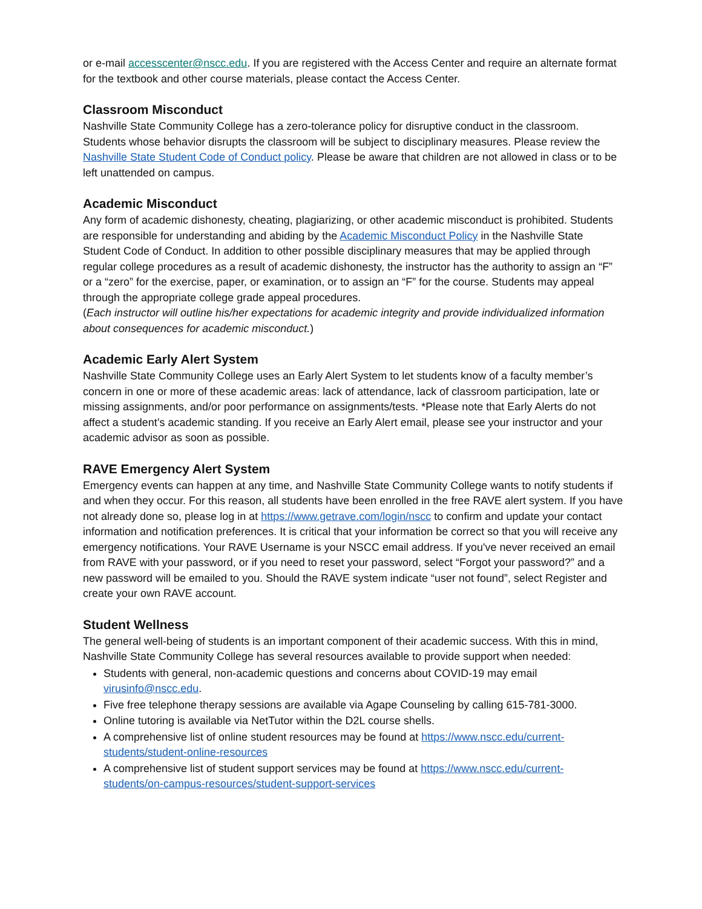or e-mail accesscenter@nscc.edu. If you are registered with the Access Center and require an alternate format for the textbook and other course materials, please contact the Access Center.
Classroom Misconduct
Nashville State Community College has a zero-tolerance policy for disruptive conduct in the classroom. Students whose behavior disrupts the classroom will be subject to disciplinary measures. Please review the Nashville State Student Code of Conduct policy. Please be aware that children are not allowed in class or to be left unattended on campus.
Academic Misconduct
Any form of academic dishonesty, cheating, plagiarizing, or other academic misconduct is prohibited. Students are responsible for understanding and abiding by the Academic Misconduct Policy in the Nashville State Student Code of Conduct. In addition to other possible disciplinary measures that may be applied through regular college procedures as a result of academic dishonesty, the instructor has the authority to assign an “F” or a “zero” for the exercise, paper, or examination, or to assign an “F” for the course. Students may appeal through the appropriate college grade appeal procedures.
(Each instructor will outline his/her expectations for academic integrity and provide individualized information about consequences for academic misconduct.)
Academic Early Alert System
Nashville State Community College uses an Early Alert System to let students know of a faculty member’s concern in one or more of these academic areas: lack of attendance, lack of classroom participation, late or missing assignments, and/or poor performance on assignments/tests. *Please note that Early Alerts do not affect a student’s academic standing. If you receive an Early Alert email, please see your instructor and your academic advisor as soon as possible.
RAVE Emergency Alert System
Emergency events can happen at any time, and Nashville State Community College wants to notify students if and when they occur. For this reason, all students have been enrolled in the free RAVE alert system. If you have not already done so, please log in at https://www.getrave.com/login/nscc to confirm and update your contact information and notification preferences. It is critical that your information be correct so that you will receive any emergency notifications. Your RAVE Username is your NSCC email address. If you've never received an email from RAVE with your password, or if you need to reset your password, select “Forgot your password?” and a new password will be emailed to you. Should the RAVE system indicate “user not found”, select Register and create your own RAVE account.
Student Wellness
The general well-being of students is an important component of their academic success. With this in mind, Nashville State Community College has several resources available to provide support when needed:
Students with general, non-academic questions and concerns about COVID-19 may email virusinfo@nscc.edu.
Five free telephone therapy sessions are available via Agape Counseling by calling 615-781-3000.
Online tutoring is available via NetTutor within the D2L course shells.
A comprehensive list of online student resources may be found at https://www.nscc.edu/current-students/student-online-resources
A comprehensive list of student support services may be found at https://www.nscc.edu/current-students/on-campus-resources/student-support-services